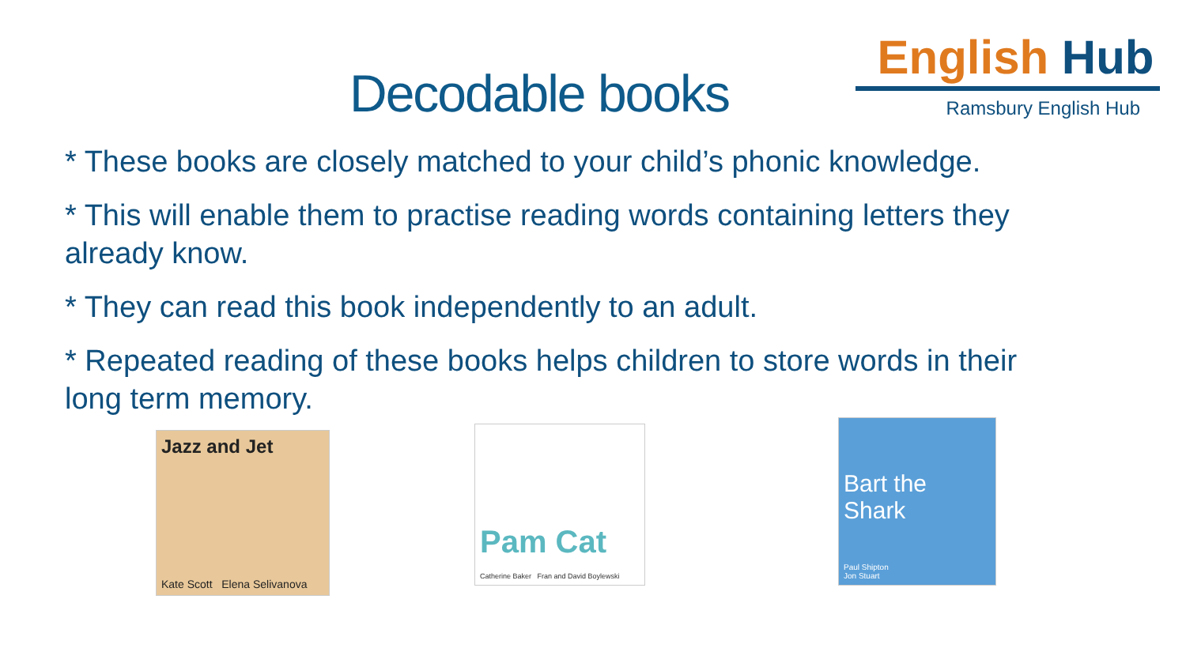Decodable books
English Hub
Ramsbury English Hub
* These books are closely matched to your child’s phonic knowledge.
* This will enable them to practise reading words containing letters they already know.
* They can read this book independently to an adult.
* Repeated reading of these books helps children to store words in their long term memory.
Jazz and Jet
Kate Scott Elena Selivanova
Pam Cat
Catherine Baker Fran and David Boylewski
Bart the Shark
Paul Shipton
Jon Stuart